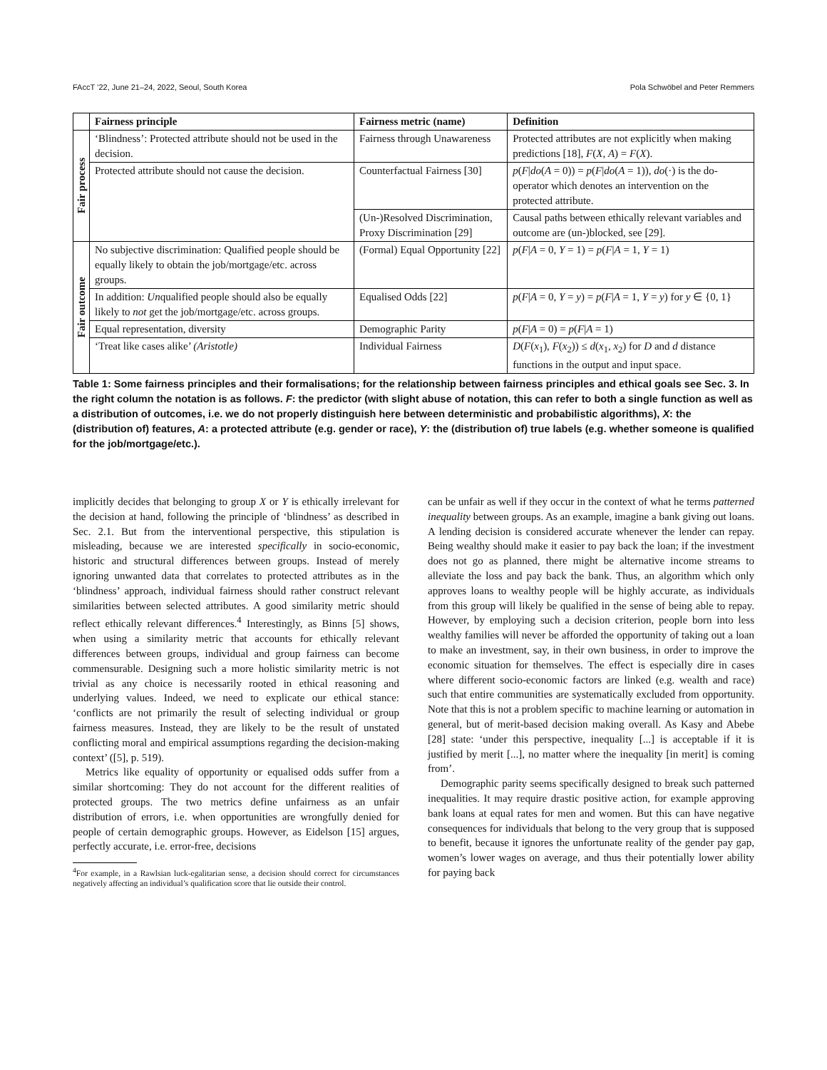FAccT ’22, June 21–24, 2022, Seoul, South Korea Pola Schwöbel and Peter Remmers
| | Fairness principle | Fairness metric (name) | Definition |
| --- | --- | --- | --- |
| Fair process | ‘Blindness’: Protected attribute should not be used in the decision. | Fairness through Unawareness | Protected attributes are not explicitly when making predictions [18], F ( X , A ) = F ( X ). |
| | Protected attribute should not cause the decision. | Counterfactual Fairness [30] | p ( F / do ( A = 0)) = p ( F / do ( A = 1)), do (·) is the do-operator which denotes an intervention on the protected attribute. |
| | | (Un-)Resolved Discrimination, Proxy Discrimination [29] | Causal paths between ethically relevant variables and outcome are (un-)blocked, see [29]. |
| Fair outcome | No subjective discrimination: Qualified people should be equally likely to obtain the job/mortgage/etc. across groups. | (Formal) Equal Opportunity [22] | p ( F / A = 0, Y = 1) = p ( F / A = 1, Y = 1) |
| | In addition: Un qualified people should also be equally likely to not get the job/mortgage/etc. across groups. | Equalised Odds [22] | p ( F / A = 0, Y = y ) = p ( F / A = 1, Y = y ) for y ∈ {0, 1} |
| | Equal representation, diversity | Demographic Parity | p ( F / A = 0) = p ( F / A = 1) |
| | ‘Treat like cases alike’ (Aristotle) | Individual Fairness | D ( F ( x<sub>1</sub>), F ( x<sub>2</sub>)) ≤ d ( x<sub>1</sub>, x<sub>2</sub>) for D and d distance functions in the output and input space. |
Table 1: Some fairness principles and their formalisations; for the relationship between fairness principles and ethical goals see Sec. 3. In the right column the notation is as follows. F: the predictor (with slight abuse of notation, this can refer to both a single function as well as a distribution of outcomes, i.e. we do not properly distinguish here between deterministic and probabilistic algorithms), X: the (distribution of) features, A: a protected attribute (e.g. gender or race), Y: the (distribution of) true labels (e.g. whether someone is qualified for the job/mortgage/etc.).
implicitly decides that belonging to group X or Y is ethically irrelevant for the decision at hand, following the principle of ‘blindness’ as described in Sec. 2.1. But from the interventional perspective, this stipulation is misleading, because we are interested specifically in socio-economic, historic and structural differences between groups. Instead of merely ignoring unwanted data that correlates to protected attributes as in the ‘blindness’ approach, individual fairness should rather construct relevant similarities between selected attributes. A good similarity metric should reflect ethically relevant differences.<sup>4</sup> Interestingly, as Binns [5] shows, when using a similarity metric that accounts for ethically relevant differences between groups, individual and group fairness can become commensurable. Designing such a more holistic similarity metric is not trivial as any choice is necessarily rooted in ethical reasoning and underlying values. Indeed, we need to explicate our ethical stance: ‘conflicts are not primarily the result of selecting individual or group fairness measures. Instead, they are likely to be the result of unstated conflicting moral and empirical assumptions regarding the decision-making context’ ([5], p. 519).
Metrics like equality of opportunity or equalised odds suffer from a similar shortcoming: They do not account for the different realities of protected groups. The two metrics define unfairness as an unfair distribution of errors, i.e. when opportunities are wrongfully denied for people of certain demographic groups. However, as Eidelson [15] argues, perfectly accurate, i.e. error-free, decisions
<sup>4</sup> For example, in a Rawlsian luck-egalitarian sense, a decision should correct for circumstances negatively affecting an individual’s qualification score that lie outside their control.
can be unfair as well if they occur in the context of what he terms patterned inequality between groups. As an example, imagine a bank giving out loans. A lending decision is considered accurate whenever the lender can repay. Being wealthy should make it easier to pay back the loan; if the investment does not go as planned, there might be alternative income streams to alleviate the loss and pay back the bank. Thus, an algorithm which only approves loans to wealthy people will be highly accurate, as individuals from this group will likely be qualified in the sense of being able to repay. However, by employing such a decision criterion, people born into less wealthy families will never be afforded the opportunity of taking out a loan to make an investment, say, in their own business, in order to improve the economic situation for themselves. The effect is especially dire in cases where different socio-economic factors are linked (e.g. wealth and race) such that entire communities are systematically excluded from opportunity. Note that this is not a problem specific to machine learning or automation in general, but of merit-based decision making overall. As Kasy and Abebe [28] state: ‘under this perspective, inequality [...] is acceptable if it is justified by merit [...], no matter where the inequality [in merit] is coming from’.
Demographic parity seems specifically designed to break such patterned inequalities. It may require drastic positive action, for example approving bank loans at equal rates for men and women. But this can have negative consequences for individuals that belong to the very group that is supposed to benefit, because it ignores the unfortunate reality of the gender pay gap, women’s lower wages on average, and thus their potentially lower ability for paying back